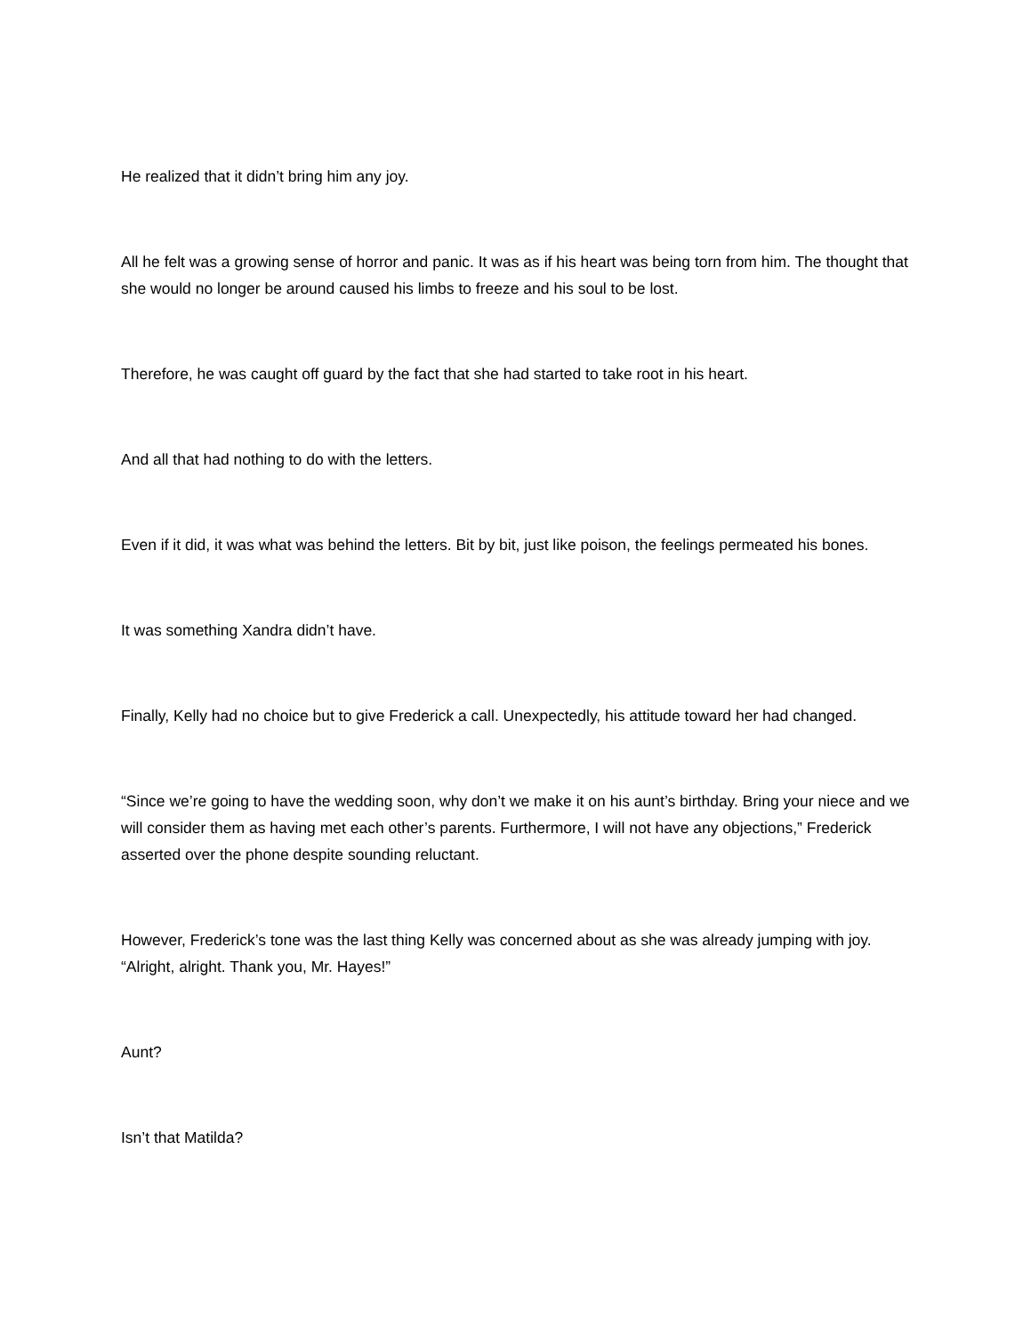He realized that it didn’t bring him any joy.
All he felt was a growing sense of horror and panic. It was as if his heart was being torn from him. The thought that she would no longer be around caused his limbs to freeze and his soul to be lost.
Therefore, he was caught off guard by the fact that she had started to take root in his heart.
And all that had nothing to do with the letters.
Even if it did, it was what was behind the letters. Bit by bit, just like poison, the feelings permeated his bones.
It was something Xandra didn’t have.
Finally, Kelly had no choice but to give Frederick a call. Unexpectedly, his attitude toward her had changed.
“Since we’re going to have the wedding soon, why don’t we make it on his aunt’s birthday. Bring your niece and we will consider them as having met each other’s parents. Furthermore, I will not have any objections,” Frederick asserted over the phone despite sounding reluctant.
However, Frederick’s tone was the last thing Kelly was concerned about as she was already jumping with joy. “Alright, alright. Thank you, Mr. Hayes!”
Aunt?
Isn’t that Matilda?